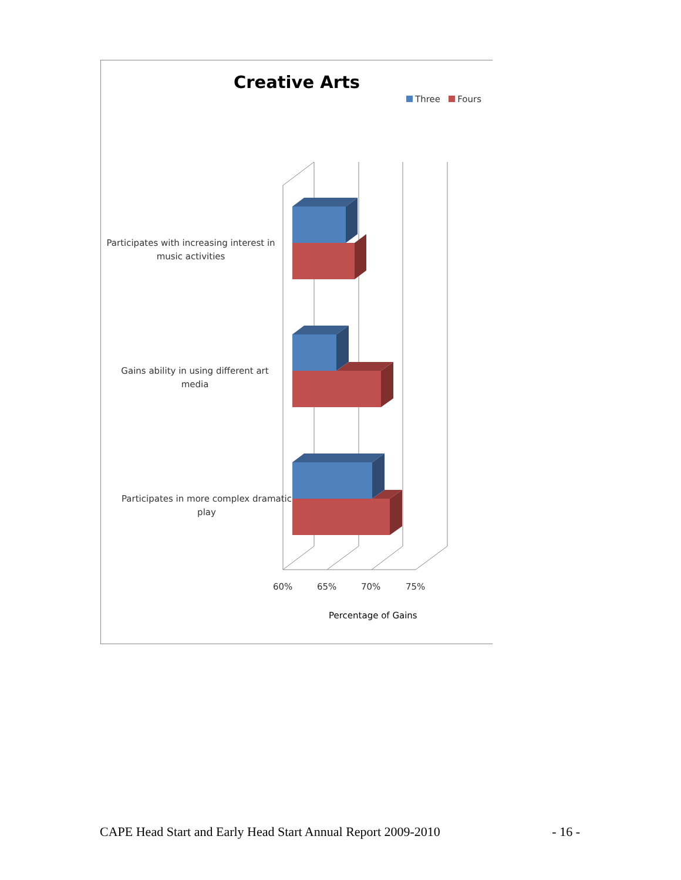Creative Arts
Three Fours
Participates with increasing interest in music activities
Gains ability in using different art media
Participates in more complex dramatic play
60% 65% 70% 75%
Percentage of Gains
CAPE Head Start and Early Head Start Annual Report 2009-2010 - 16 -